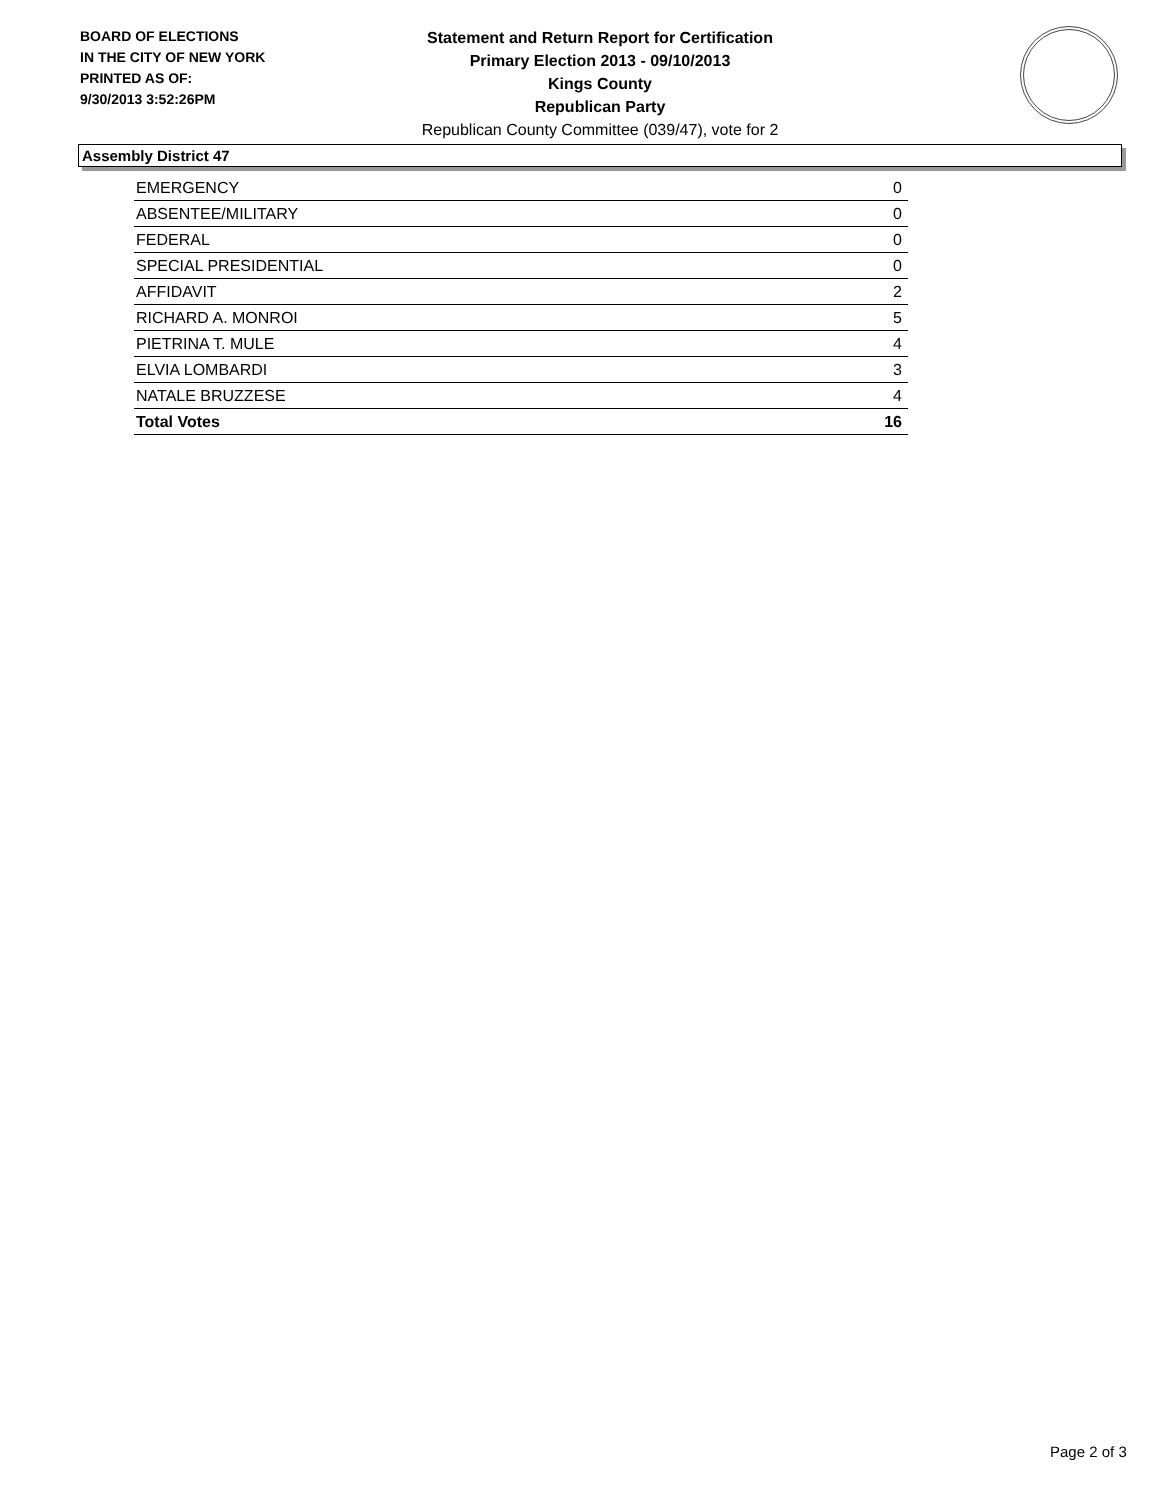BOARD OF ELECTIONS
IN THE CITY OF NEW YORK
PRINTED AS OF:
9/30/2013 3:52:26PM
Statement and Return Report for Certification
Primary Election 2013 - 09/10/2013
Kings County
Republican Party
Republican County Committee (039/47), vote for 2
Assembly District 47
| EMERGENCY | 0 |
| ABSENTEE/MILITARY | 0 |
| FEDERAL | 0 |
| SPECIAL PRESIDENTIAL | 0 |
| AFFIDAVIT | 2 |
| RICHARD A. MONROI | 5 |
| PIETRINA T. MULE | 4 |
| ELVIA LOMBARDI | 3 |
| NATALE BRUZZESE | 4 |
| Total Votes | 16 |
Page 2 of 3